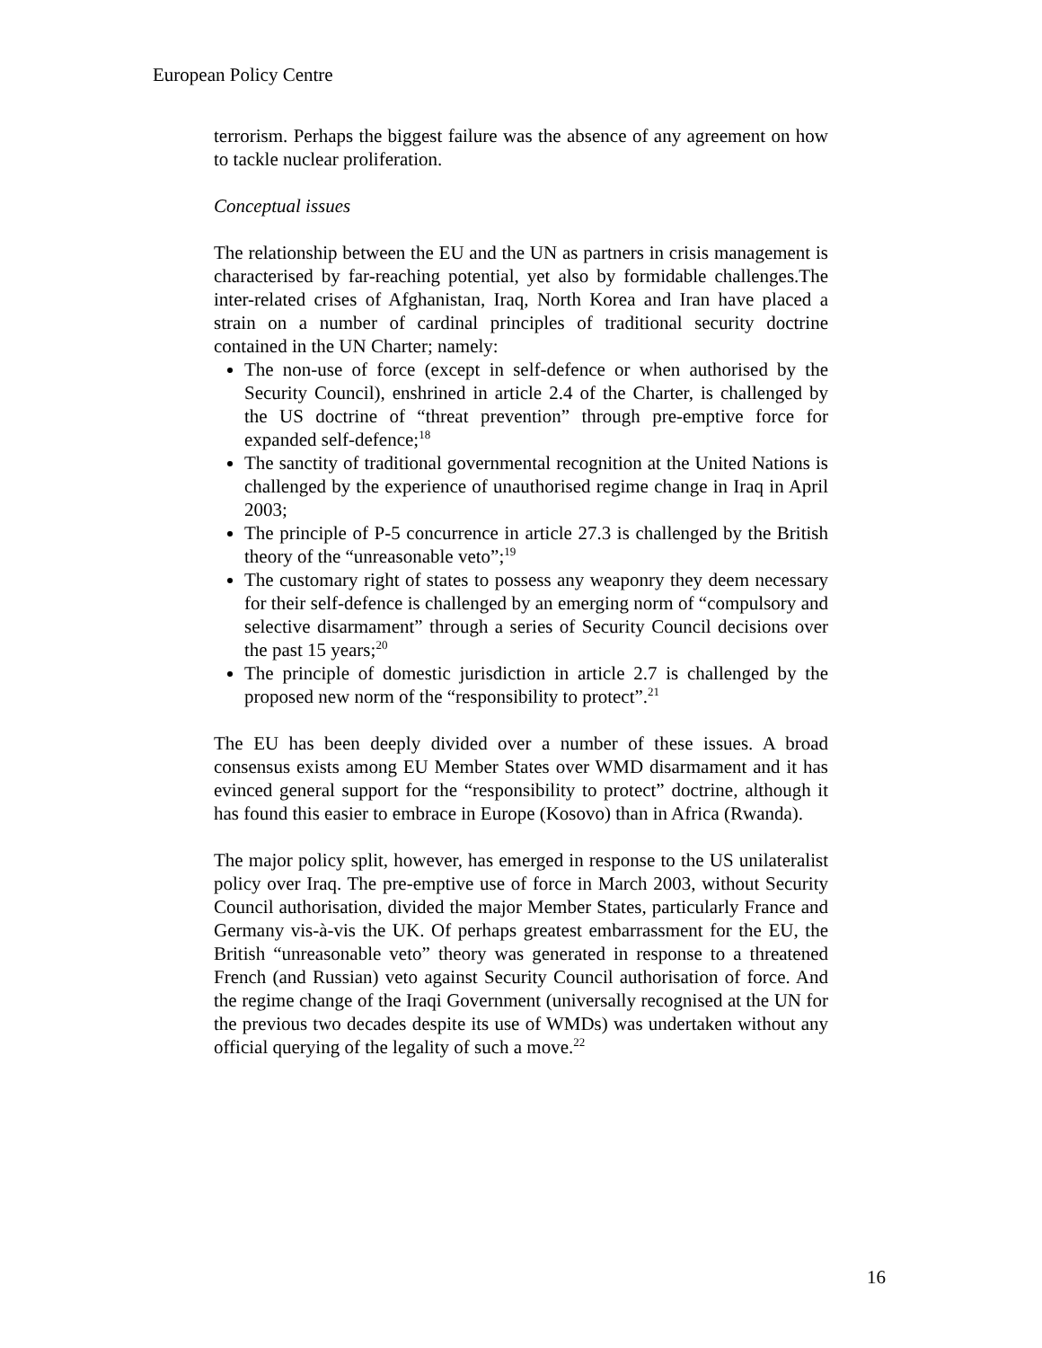European Policy Centre
terrorism. Perhaps the biggest failure was the absence of any agreement on how to tackle nuclear proliferation.
Conceptual issues
The relationship between the EU and the UN as partners in crisis management is characterised by far-reaching potential, yet also by formidable challenges.The inter-related crises of Afghanistan, Iraq, North Korea and Iran have placed a strain on a number of cardinal principles of traditional security doctrine contained in the UN Charter; namely:
The non-use of force (except in self-defence or when authorised by the Security Council), enshrined in article 2.4 of the Charter, is challenged by the US doctrine of “threat prevention” through pre-emptive force for expanded self-defence;<sup>18</sup>
The sanctity of traditional governmental recognition at the United Nations is challenged by the experience of unauthorised regime change in Iraq in April 2003;
The principle of P-5 concurrence in article 27.3 is challenged by the British theory of the “unreasonable veto”;<sup>19</sup>
The customary right of states to possess any weaponry they deem necessary for their self-defence is challenged by an emerging norm of “compulsory and selective disarmament” through a series of Security Council decisions over the past 15 years;<sup>20</sup>
The principle of domestic jurisdiction in article 2.7 is challenged by the proposed new norm of the “responsibility to protect”.<sup>21</sup>
The EU has been deeply divided over a number of these issues. A broad consensus exists among EU Member States over WMD disarmament and it has evinced general support for the “responsibility to protect” doctrine, although it has found this easier to embrace in Europe (Kosovo) than in Africa (Rwanda).
The major policy split, however, has emerged in response to the US unilateralist policy over Iraq. The pre-emptive use of force in March 2003, without Security Council authorisation, divided the major Member States, particularly France and Germany vis-à-vis the UK. Of perhaps greatest embarrassment for the EU, the British “unreasonable veto” theory was generated in response to a threatened French (and Russian) veto against Security Council authorisation of force. And the regime change of the Iraqi Government (universally recognised at the UN for the previous two decades despite its use of WMDs) was undertaken without any official querying of the legality of such a move.<sup>22</sup>
16